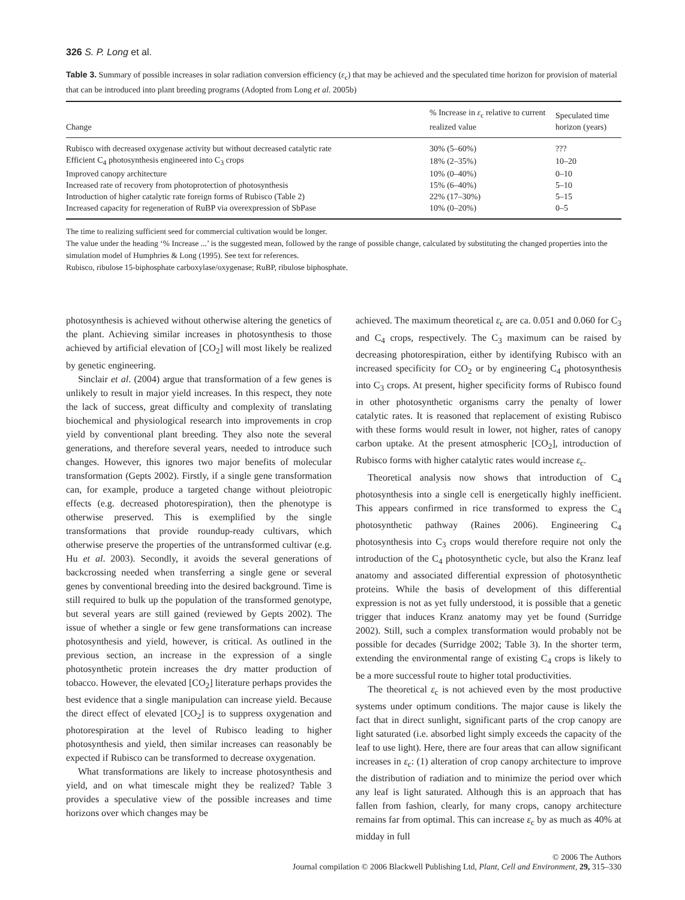326 S. P. Long et al.
Table 3. Summary of possible increases in solar radiation conversion efficiency (ε<sub>c</sub>) that may be achieved and the speculated time horizon for provision of material that can be introduced into plant breeding programs (Adopted from Long et al. 2005b)
| Change | % Increase in ε<sub>c</sub> relative to current realized value | Speculated time horizon (years) |
| --- | --- | --- |
| Rubisco with decreased oxygenase activity but without decreased catalytic rate | 30% (5–60%) | ??? |
| Efficient C<sub>4</sub> photosynthesis engineered into C<sub>3</sub> crops | 18% (2–35%) | 10–20 |
| Improved canopy architecture | 10% (0–40%) | 0–10 |
| Increased rate of recovery from photoprotection of photosynthesis | 15% (6–40%) | 5–10 |
| Introduction of higher catalytic rate foreign forms of Rubisco (Table 2) | 22% (17–30%) | 5–15 |
| Increased capacity for regeneration of RuBP via overexpression of SbPase | 10% (0–20%) | 0–5 |
The time to realizing sufficient seed for commercial cultivation would be longer.
The value under the heading ‘% Increase ...’ is the suggested mean, followed by the range of possible change, calculated by substituting the changed properties into the simulation model of Humphries & Long (1995). See text for references.
Rubisco, ribulose 15-biphosphate carboxylase/oxygenase; RuBP, ribulose biphosphate.
photosynthesis is achieved without otherwise altering the genetics of the plant. Achieving similar increases in photosynthesis to those achieved by artificial elevation of [CO<sub>2</sub>] will most likely be realized by genetic engineering.
Sinclair et al. (2004) argue that transformation of a few genes is unlikely to result in major yield increases. In this respect, they note the lack of success, great difficulty and complexity of translating biochemical and physiological research into improvements in crop yield by conventional plant breeding. They also note the several generations, and therefore several years, needed to introduce such changes. However, this ignores two major benefits of molecular transformation (Gepts 2002). Firstly, if a single gene transformation can, for example, produce a targeted change without pleiotropic effects (e.g. decreased photorespiration), then the phenotype is otherwise preserved. This is exemplified by the single transformations that provide roundup-ready cultivars, which otherwise preserve the properties of the untransformed cultivar (e.g. Hu et al. 2003). Secondly, it avoids the several generations of backcrossing needed when transferring a single gene or several genes by conventional breeding into the desired background. Time is still required to bulk up the population of the transformed genotype, but several years are still gained (reviewed by Gepts 2002). The issue of whether a single or few gene transformations can increase photosynthesis and yield, however, is critical. As outlined in the previous section, an increase in the expression of a single photosynthetic protein increases the dry matter production of tobacco. However, the elevated [CO<sub>2</sub>] literature perhaps provides the best evidence that a single manipulation can increase yield. Because the direct effect of elevated [CO<sub>2</sub>] is to suppress oxygenation and photorespiration at the level of Rubisco leading to higher photosynthesis and yield, then similar increases can reasonably be expected if Rubisco can be transformed to decrease oxygenation.
What transformations are likely to increase photosynthesis and yield, and on what timescale might they be realized? Table 3 provides a speculative view of the possible increases and time horizons over which changes may be
achieved. The maximum theoretical ε<sub>c</sub> are ca. 0.051 and 0.060 for C<sub>3</sub> and C<sub>4</sub> crops, respectively. The C<sub>3</sub> maximum can be raised by decreasing photorespiration, either by identifying Rubisco with an increased specificity for CO<sub>2</sub> or by engineering C<sub>4</sub> photosynthesis into C<sub>3</sub> crops. At present, higher specificity forms of Rubisco found in other photosynthetic organisms carry the penalty of lower catalytic rates. It is reasoned that replacement of existing Rubisco with these forms would result in lower, not higher, rates of canopy carbon uptake. At the present atmospheric [CO<sub>2</sub>], introduction of Rubisco forms with higher catalytic rates would increase ε<sub>c</sub>.
Theoretical analysis now shows that introduction of C<sub>4</sub> photosynthesis into a single cell is energetically highly inefficient. This appears confirmed in rice transformed to express the C<sub>4</sub> photosynthetic pathway (Raines 2006). Engineering C<sub>4</sub> photosynthesis into C<sub>3</sub> crops would therefore require not only the introduction of the C<sub>4</sub> photosynthetic cycle, but also the Kranz leaf anatomy and associated differential expression of photosynthetic proteins. While the basis of development of this differential expression is not as yet fully understood, it is possible that a genetic trigger that induces Kranz anatomy may yet be found (Surridge 2002). Still, such a complex transformation would probably not be possible for decades (Surridge 2002; Table 3). In the shorter term, extending the environmental range of existing C<sub>4</sub> crops is likely to be a more successful route to higher total productivities.
The theoretical ε<sub>c</sub> is not achieved even by the most productive systems under optimum conditions. The major cause is likely the fact that in direct sunlight, significant parts of the crop canopy are light saturated (i.e. absorbed light simply exceeds the capacity of the leaf to use light). Here, there are four areas that can allow significant increases in ε<sub>c</sub>: (1) alteration of crop canopy architecture to improve the distribution of radiation and to minimize the period over which any leaf is light saturated. Although this is an approach that has fallen from fashion, clearly, for many crops, canopy architecture remains far from optimal. This can increase ε<sub>c</sub> by as much as 40% at midday in full
© 2006 The Authors
Journal compilation © 2006 Blackwell Publishing Ltd, Plant, Cell and Environment, 29, 315–330